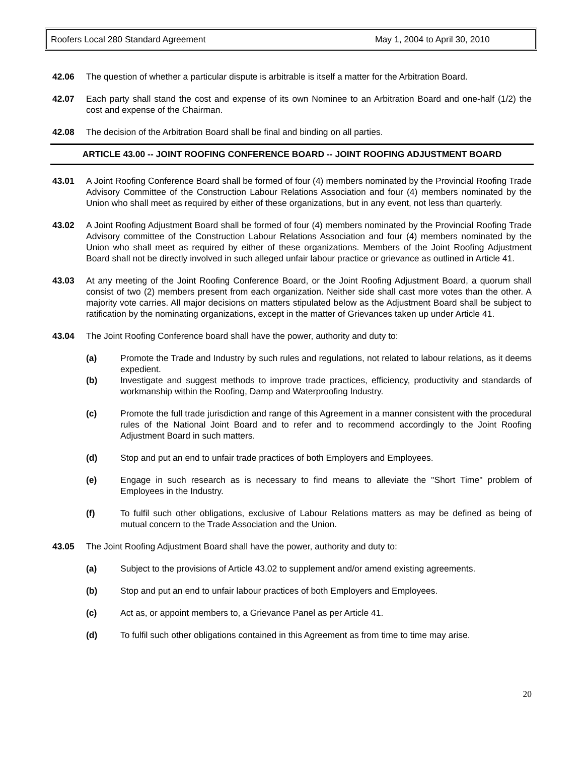Roofers Local 280 Standard Agreement May 1, 2004 to April 30, 2010
42.06 The question of whether a particular dispute is arbitrable is itself a matter for the Arbitration Board.
42.07 Each party shall stand the cost and expense of its own Nominee to an Arbitration Board and one-half (1/2) the cost and expense of the Chairman.
42.08 The decision of the Arbitration Board shall be final and binding on all parties.
ARTICLE 43.00 -- JOINT ROOFING CONFERENCE BOARD -- JOINT ROOFING ADJUSTMENT BOARD
43.01 A Joint Roofing Conference Board shall be formed of four (4) members nominated by the Provincial Roofing Trade Advisory Committee of the Construction Labour Relations Association and four (4) members nominated by the Union who shall meet as required by either of these organizations, but in any event, not less than quarterly.
43.02 A Joint Roofing Adjustment Board shall be formed of four (4) members nominated by the Provincial Roofing Trade Advisory committee of the Construction Labour Relations Association and four (4) members nominated by the Union who shall meet as required by either of these organizations. Members of the Joint Roofing Adjustment Board shall not be directly involved in such alleged unfair labour practice or grievance as outlined in Article 41.
43.03 At any meeting of the Joint Roofing Conference Board, or the Joint Roofing Adjustment Board, a quorum shall consist of two (2) members present from each organization. Neither side shall cast more votes than the other. A majority vote carries. All major decisions on matters stipulated below as the Adjustment Board shall be subject to ratification by the nominating organizations, except in the matter of Grievances taken up under Article 41.
43.04 The Joint Roofing Conference board shall have the power, authority and duty to:
(a) Promote the Trade and Industry by such rules and regulations, not related to labour relations, as it deems expedient.
(b) Investigate and suggest methods to improve trade practices, efficiency, productivity and standards of workmanship within the Roofing, Damp and Waterproofing Industry.
(c) Promote the full trade jurisdiction and range of this Agreement in a manner consistent with the procedural rules of the National Joint Board and to refer and to recommend accordingly to the Joint Roofing Adjustment Board in such matters.
(d) Stop and put an end to unfair trade practices of both Employers and Employees.
(e) Engage in such research as is necessary to find means to alleviate the "Short Time" problem of Employees in the Industry.
(f) To fulfil such other obligations, exclusive of Labour Relations matters as may be defined as being of mutual concern to the Trade Association and the Union.
43.05 The Joint Roofing Adjustment Board shall have the power, authority and duty to:
(a) Subject to the provisions of Article 43.02 to supplement and/or amend existing agreements.
(b) Stop and put an end to unfair labour practices of both Employers and Employees.
(c) Act as, or appoint members to, a Grievance Panel as per Article 41.
(d) To fulfil such other obligations contained in this Agreement as from time to time may arise.
20